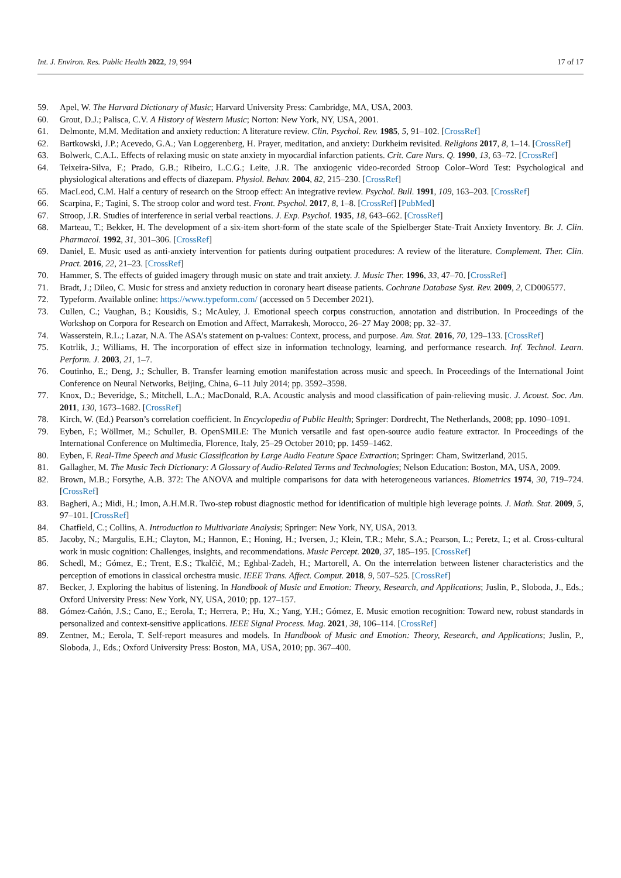Int. J. Environ. Res. Public Health 2022, 19, 994 17 of 17
59. Apel, W. The Harvard Dictionary of Music; Harvard University Press: Cambridge, MA, USA, 2003.
60. Grout, D.J.; Palisca, C.V. A History of Western Music; Norton: New York, NY, USA, 2001.
61. Delmonte, M.M. Meditation and anxiety reduction: A literature review. Clin. Psychol. Rev. 1985, 5, 91–102. [CrossRef]
62. Bartkowski, J.P.; Acevedo, G.A.; Van Loggerenberg, H. Prayer, meditation, and anxiety: Durkheim revisited. Religions 2017, 8, 1–14. [CrossRef]
63. Bolwerk, C.A.L. Effects of relaxing music on state anxiety in myocardial infarction patients. Crit. Care Nurs. Q. 1990, 13, 63–72. [CrossRef]
64. Teixeira-Silva, F.; Prado, G.B.; Ribeiro, L.C.G.; Leite, J.R. The anxiogenic video-recorded Stroop Color–Word Test: Psychological and physiological alterations and effects of diazepam. Physiol. Behav. 2004, 82, 215–230. [CrossRef]
65. MacLeod, C.M. Half a century of research on the Stroop effect: An integrative review. Psychol. Bull. 1991, 109, 163–203. [CrossRef]
66. Scarpina, F.; Tagini, S. The stroop color and word test. Front. Psychol. 2017, 8, 1–8. [CrossRef] [PubMed]
67. Stroop, J.R. Studies of interference in serial verbal reactions. J. Exp. Psychol. 1935, 18, 643–662. [CrossRef]
68. Marteau, T.; Bekker, H. The development of a six-item short-form of the state scale of the Spielberger State-Trait Anxiety Inventory. Br. J. Clin. Pharmacol. 1992, 31, 301–306. [CrossRef]
69. Daniel, E. Music used as anti-anxiety intervention for patients during outpatient procedures: A review of the literature. Complement. Ther. Clin. Pract. 2016, 22, 21–23. [CrossRef]
70. Hammer, S. The effects of guided imagery through music on state and trait anxiety. J. Music Ther. 1996, 33, 47–70. [CrossRef]
71. Bradt, J.; Dileo, C. Music for stress and anxiety reduction in coronary heart disease patients. Cochrane Database Syst. Rev. 2009, 2, CD006577.
72. Typeform. Available online: https://www.typeform.com/ (accessed on 5 December 2021).
73. Cullen, C.; Vaughan, B.; Kousidis, S.; McAuley, J. Emotional speech corpus construction, annotation and distribution. In Proceedings of the Workshop on Corpora for Research on Emotion and Affect, Marrakesh, Morocco, 26–27 May 2008; pp. 32–37.
74. Wasserstein, R.L.; Lazar, N.A. The ASA’s statement on p-values: Context, process, and purpose. Am. Stat. 2016, 70, 129–133. [CrossRef]
75. Kotrlik, J.; Williams, H. The incorporation of effect size in information technology, learning, and performance research. Inf. Technol. Learn. Perform. J. 2003, 21, 1–7.
76. Coutinho, E.; Deng, J.; Schuller, B. Transfer learning emotion manifestation across music and speech. In Proceedings of the International Joint Conference on Neural Networks, Beijing, China, 6–11 July 2014; pp. 3592–3598.
77. Knox, D.; Beveridge, S.; Mitchell, L.A.; MacDonald, R.A. Acoustic analysis and mood classification of pain-relieving music. J. Acoust. Soc. Am. 2011, 130, 1673–1682. [CrossRef]
78. Kirch, W. (Ed.) Pearson’s correlation coefficient. In Encyclopedia of Public Health; Springer: Dordrecht, The Netherlands, 2008; pp. 1090–1091.
79. Eyben, F.; Wöllmer, M.; Schuller, B. OpenSMILE: The Munich versatile and fast open-source audio feature extractor. In Proceedings of the International Conference on Multimedia, Florence, Italy, 25–29 October 2010; pp. 1459–1462.
80. Eyben, F. Real-Time Speech and Music Classification by Large Audio Feature Space Extraction; Springer: Cham, Switzerland, 2015.
81. Gallagher, M. The Music Tech Dictionary: A Glossary of Audio-Related Terms and Technologies; Nelson Education: Boston, MA, USA, 2009.
82. Brown, M.B.; Forsythe, A.B. 372: The ANOVA and multiple comparisons for data with heterogeneous variances. Biometrics 1974, 30, 719–724. [CrossRef]
83. Bagheri, A.; Midi, H.; Imon, A.H.M.R. Two-step robust diagnostic method for identification of multiple high leverage points. J. Math. Stat. 2009, 5, 97–101. [CrossRef]
84. Chatfield, C.; Collins, A. Introduction to Multivariate Analysis; Springer: New York, NY, USA, 2013.
85. Jacoby, N.; Margulis, E.H.; Clayton, M.; Hannon, E.; Honing, H.; Iversen, J.; Klein, T.R.; Mehr, S.A.; Pearson, L.; Peretz, I.; et al. Cross-cultural work in music cognition: Challenges, insights, and recommendations. Music Percept. 2020, 37, 185–195. [CrossRef]
86. Schedl, M.; Gómez, E.; Trent, E.S.; Tkalčič, M.; Eghbal-Zadeh, H.; Martorell, A. On the interrelation between listener characteristics and the perception of emotions in classical orchestra music. IEEE Trans. Affect. Comput. 2018, 9, 507–525. [CrossRef]
87. Becker, J. Exploring the habitus of listening. In Handbook of Music and Emotion: Theory, Research, and Applications; Juslin, P., Sloboda, J., Eds.; Oxford University Press: New York, NY, USA, 2010; pp. 127–157.
88. Gómez-Cañón, J.S.; Cano, E.; Eerola, T.; Herrera, P.; Hu, X.; Yang, Y.H.; Gómez, E. Music emotion recognition: Toward new, robust standards in personalized and context-sensitive applications. IEEE Signal Process. Mag. 2021, 38, 106–114. [CrossRef]
89. Zentner, M.; Eerola, T. Self-report measures and models. In Handbook of Music and Emotion: Theory, Research, and Applications; Juslin, P., Sloboda, J., Eds.; Oxford University Press: Boston, MA, USA, 2010; pp. 367–400.